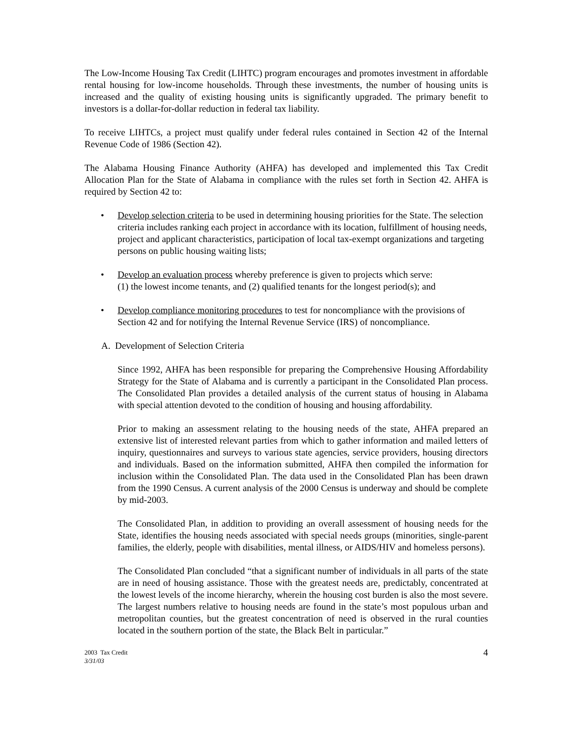The Low-Income Housing Tax Credit (LIHTC) program encourages and promotes investment in affordable rental housing for low-income households. Through these investments, the number of housing units is increased and the quality of existing housing units is significantly upgraded. The primary benefit to investors is a dollar-for-dollar reduction in federal tax liability.
To receive LIHTCs, a project must qualify under federal rules contained in Section 42 of the Internal Revenue Code of 1986 (Section 42).
The Alabama Housing Finance Authority (AHFA) has developed and implemented this Tax Credit Allocation Plan for the State of Alabama in compliance with the rules set forth in Section 42. AHFA is required by Section 42 to:
• Develop selection criteria to be used in determining housing priorities for the State. The selection criteria includes ranking each project in accordance with its location, fulfillment of housing needs, project and applicant characteristics, participation of local tax-exempt organizations and targeting persons on public housing waiting lists;
• Develop an evaluation process whereby preference is given to projects which serve:
(1) the lowest income tenants, and (2) qualified tenants for the longest period(s); and
• Develop compliance monitoring procedures to test for noncompliance with the provisions of Section 42 and for notifying the Internal Revenue Service (IRS) of noncompliance.
A. Development of Selection Criteria
Since 1992, AHFA has been responsible for preparing the Comprehensive Housing Affordability Strategy for the State of Alabama and is currently a participant in the Consolidated Plan process. The Consolidated Plan provides a detailed analysis of the current status of housing in Alabama with special attention devoted to the condition of housing and housing affordability.
Prior to making an assessment relating to the housing needs of the state, AHFA prepared an extensive list of interested relevant parties from which to gather information and mailed letters of inquiry, questionnaires and surveys to various state agencies, service providers, housing directors and individuals. Based on the information submitted, AHFA then compiled the information for inclusion within the Consolidated Plan. The data used in the Consolidated Plan has been drawn from the 1990 Census. A current analysis of the 2000 Census is underway and should be complete by mid-2003.
The Consolidated Plan, in addition to providing an overall assessment of housing needs for the State, identifies the housing needs associated with special needs groups (minorities, single-parent families, the elderly, people with disabilities, mental illness, or AIDS/HIV and homeless persons).
The Consolidated Plan concluded “that a significant number of individuals in all parts of the state are in need of housing assistance. Those with the greatest needs are, predictably, concentrated at the lowest levels of the income hierarchy, wherein the housing cost burden is also the most severe. The largest numbers relative to housing needs are found in the state’s most populous urban and metropolitan counties, but the greatest concentration of need is observed in the rural counties located in the southern portion of the state, the Black Belt in particular.”
2003 Tax Credit
3/31/03
4